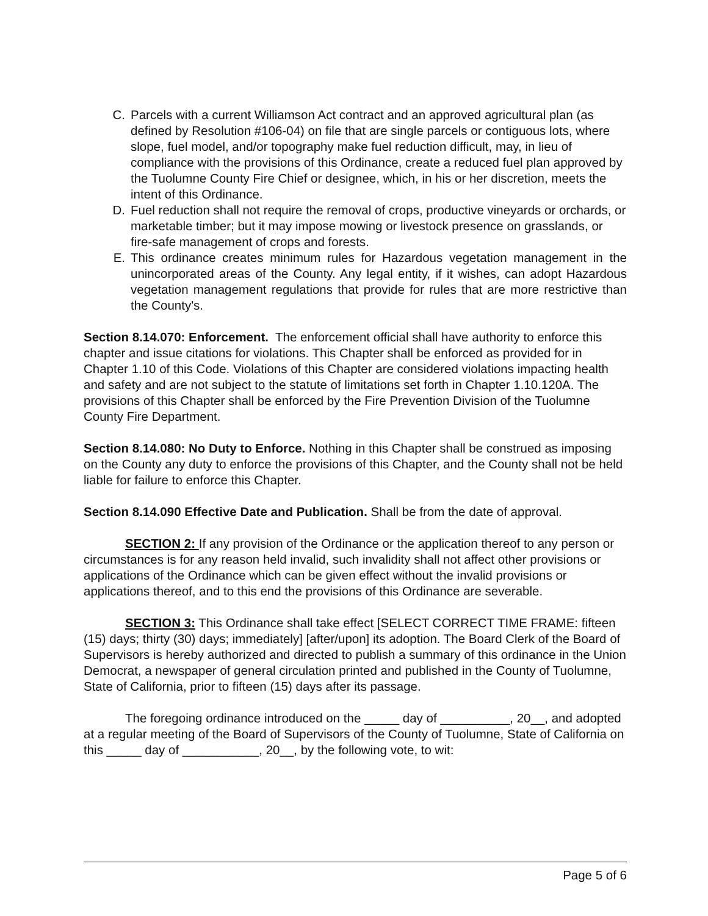C. Parcels with a current Williamson Act contract and an approved agricultural plan (as defined by Resolution #106-04) on file that are single parcels or contiguous lots, where slope, fuel model, and/or topography make fuel reduction difficult, may, in lieu of compliance with the provisions of this Ordinance, create a reduced fuel plan approved by the Tuolumne County Fire Chief or designee, which, in his or her discretion, meets the intent of this Ordinance.
D. Fuel reduction shall not require the removal of crops, productive vineyards or orchards, or marketable timber; but it may impose mowing or livestock presence on grasslands, or fire-safe management of crops and forests.
E. This ordinance creates minimum rules for Hazardous vegetation management in the unincorporated areas of the County. Any legal entity, if it wishes, can adopt Hazardous vegetation management regulations that provide for rules that are more restrictive than the County's.
Section 8.14.070: Enforcement. The enforcement official shall have authority to enforce this chapter and issue citations for violations. This Chapter shall be enforced as provided for in Chapter 1.10 of this Code. Violations of this Chapter are considered violations impacting health and safety and are not subject to the statute of limitations set forth in Chapter 1.10.120A. The provisions of this Chapter shall be enforced by the Fire Prevention Division of the Tuolumne County Fire Department.
Section 8.14.080: No Duty to Enforce. Nothing in this Chapter shall be construed as imposing on the County any duty to enforce the provisions of this Chapter, and the County shall not be held liable for failure to enforce this Chapter.
Section 8.14.090 Effective Date and Publication. Shall be from the date of approval.
SECTION 2: If any provision of the Ordinance or the application thereof to any person or circumstances is for any reason held invalid, such invalidity shall not affect other provisions or applications of the Ordinance which can be given effect without the invalid provisions or applications thereof, and to this end the provisions of this Ordinance are severable.
SECTION 3: This Ordinance shall take effect [SELECT CORRECT TIME FRAME: fifteen (15) days; thirty (30) days; immediately] [after/upon] its adoption. The Board Clerk of the Board of Supervisors is hereby authorized and directed to publish a summary of this ordinance in the Union Democrat, a newspaper of general circulation printed and published in the County of Tuolumne, State of California, prior to fifteen (15) days after its passage.
The foregoing ordinance introduced on the _____ day of __________, 20__, and adopted at a regular meeting of the Board of Supervisors of the County of Tuolumne, State of California on this _____ day of ___________, 20__, by the following vote, to wit:
Page 5 of 6